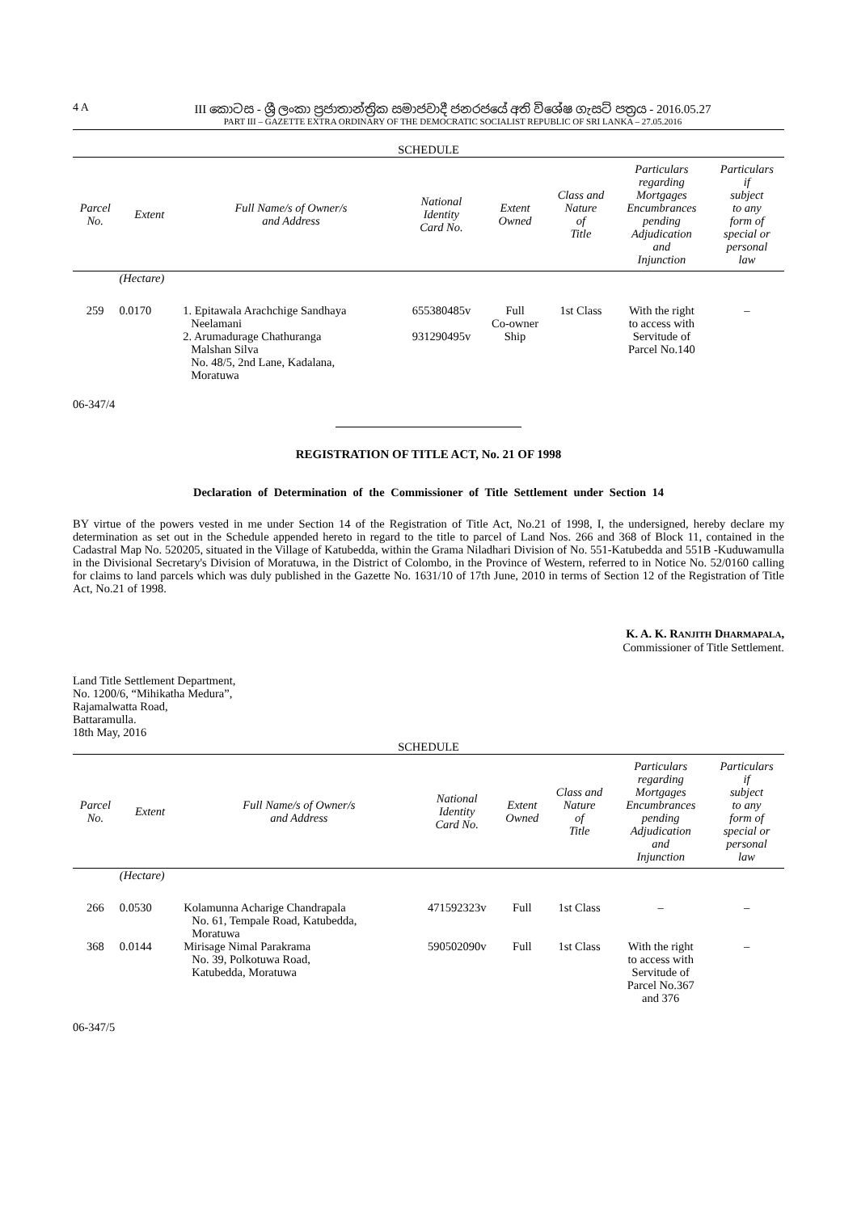4 A III කොටස - ශ්‍රී ලංකා ප්‍රජාතාන්ත්‍රික සමාජවාදී ජනරජයේ අති විශේෂ ගැසට් පත්‍රය - 2016.05.27
PART III – GAZETTE EXTRA ORDINARY OF THE DEMOCRATIC SOCIALIST REPUBLIC OF SRI LANKA – 27.05.2016
SCHEDULE
| Parcel No. | Extent | Full Name/s of Owner/s and Address | National Identity Card No. | Extent Owned | Class and Nature of Title | Particulars regarding Mortgages Encumbrances pending Adjudication and Injunction | Particulars if subject to any form of special or personal law |
| --- | --- | --- | --- | --- | --- | --- | --- |
| | (Hectare) | | | | | | |
| 259 | 0.0170 | 1. Epitawala Arachchige Sandhaya Neelamani 2. Arumadurage Chathuranga Malshan Silva No. 48/5, 2nd Lane, Kadalana, Moratuwa | 655380485v 931290495v | Full Co-owner Ship | 1st Class | With the right to access with Servitude of Parcel No.140 | – |
06-347/4
REGISTRATION OF TITLE ACT, No. 21 OF 1998
Declaration of Determination of the Commissioner of Title Settlement under Section 14
BY virtue of the powers vested in me under Section 14 of the Registration of Title Act, No.21 of 1998, I, the undersigned, hereby declare my determination as set out in the Schedule appended hereto in regard to the title to parcel of Land Nos. 266 and 368 of Block 11, contained in the Cadastral Map No. 520205, situated in the Village of Katubedda, within the Grama Niladhari Division of No. 551-Katubedda and 551B -Kuduwamulla in the Divisional Secretary's Division of Moratuwa, in the District of Colombo, in the Province of Western, referred to in Notice No. 52/0160 calling for claims to land parcels which was duly published in the Gazette No. 1631/10 of 17th June, 2010 in terms of Section 12 of the Registration of Title Act, No.21 of 1998.
K. A. K. RANJITH DHARMAPALA,
Commissioner of Title Settlement.
Land Title Settlement Department,
No. 1200/6, “Mihikatha Medura”,
Rajamalwatta Road,
Battaramulla.
18th May, 2016
SCHEDULE
| Parcel No. | Extent | Full Name/s of Owner/s and Address | National Identity Card No. | Extent Owned | Class and Nature of Title | Particulars regarding Mortgages Encumbrances pending Adjudication and Injunction | Particulars if subject to any form of special or personal law |
| --- | --- | --- | --- | --- | --- | --- | --- |
| | (Hectare) | | | | | | |
| 266 | 0.0530 | Kolamunna Acharige Chandrapala No. 61, Tempale Road, Katubedda, Moratuwa | 471592323v | Full | 1st Class | – | – |
| 368 | 0.0144 | Mirisage Nimal Parakrama No. 39, Polkotuwa Road, Katubedda, Moratuwa | 590502090v | Full | 1st Class | With the right to access with Servitude of Parcel No.367 and 376 | – |
06-347/5